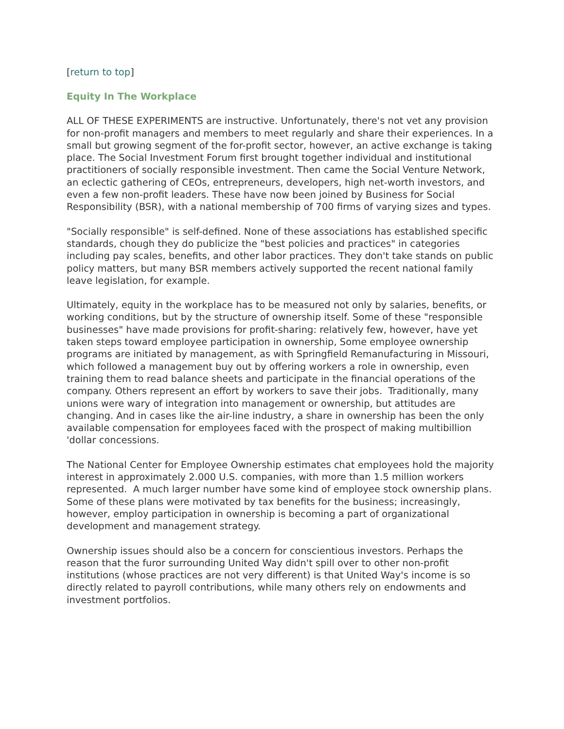[return to top]
Equity In The Workplace
ALL OF THESE EXPERIMENTS are instructive. Unfortunately, there's not vet any provision for non-profit managers and members to meet regularly and share their experiences. In a small but growing segment of the for-profit sector, however, an active exchange is taking place. The Social Investment Forum first brought together individual and institutional practitioners of socially responsible investment. Then came the Social Venture Network, an eclectic gathering of CEOs, entrepreneurs, developers, high net-worth investors, and even a few non-profit leaders. These have now been joined by Business for Social Responsibility (BSR), with a national membership of 700 firms of varying sizes and types.
"Socially responsible" is self-defined. None of these associations has established specific standards, chough they do publicize the "best policies and practices" in categories including pay scales, benefits, and other labor practices. They don't take stands on public policy matters, but many BSR members actively supported the recent national family leave legislation, for example.
Ultimately, equity in the workplace has to be measured not only by salaries, benefits, or working conditions, but by the structure of ownership itself. Some of these "responsible businesses" have made provisions for profit-sharing: relatively few, however, have yet taken steps toward employee participation in ownership, Some employee ownership programs are initiated by management, as with Springfield Remanufacturing in Missouri, which followed a management buy out by offering workers a role in ownership, even training them to read balance sheets and participate in the financial operations of the company. Others represent an effort by workers to save their jobs. Traditionally, many unions were wary of integration into management or ownership, but attitudes are changing. And in cases like the air-line industry, a share in ownership has been the only available compensation for employees faced with the prospect of making multibillion 'dollar concessions.
The National Center for Employee Ownership estimates chat employees hold the majority interest in approximately 2.000 U.S. companies, with more than 1.5 million workers represented. A much larger number have some kind of employee stock ownership plans. Some of these plans were motivated by tax benefits for the business; increasingly, however, employ participation in ownership is becoming a part of organizational development and management strategy.
Ownership issues should also be a concern for conscientious investors. Perhaps the reason that the furor surrounding United Way didn't spill over to other non-profit institutions (whose practices are not very different) is that United Way's income is so directly related to payroll contributions, while many others rely on endowments and investment portfolios.